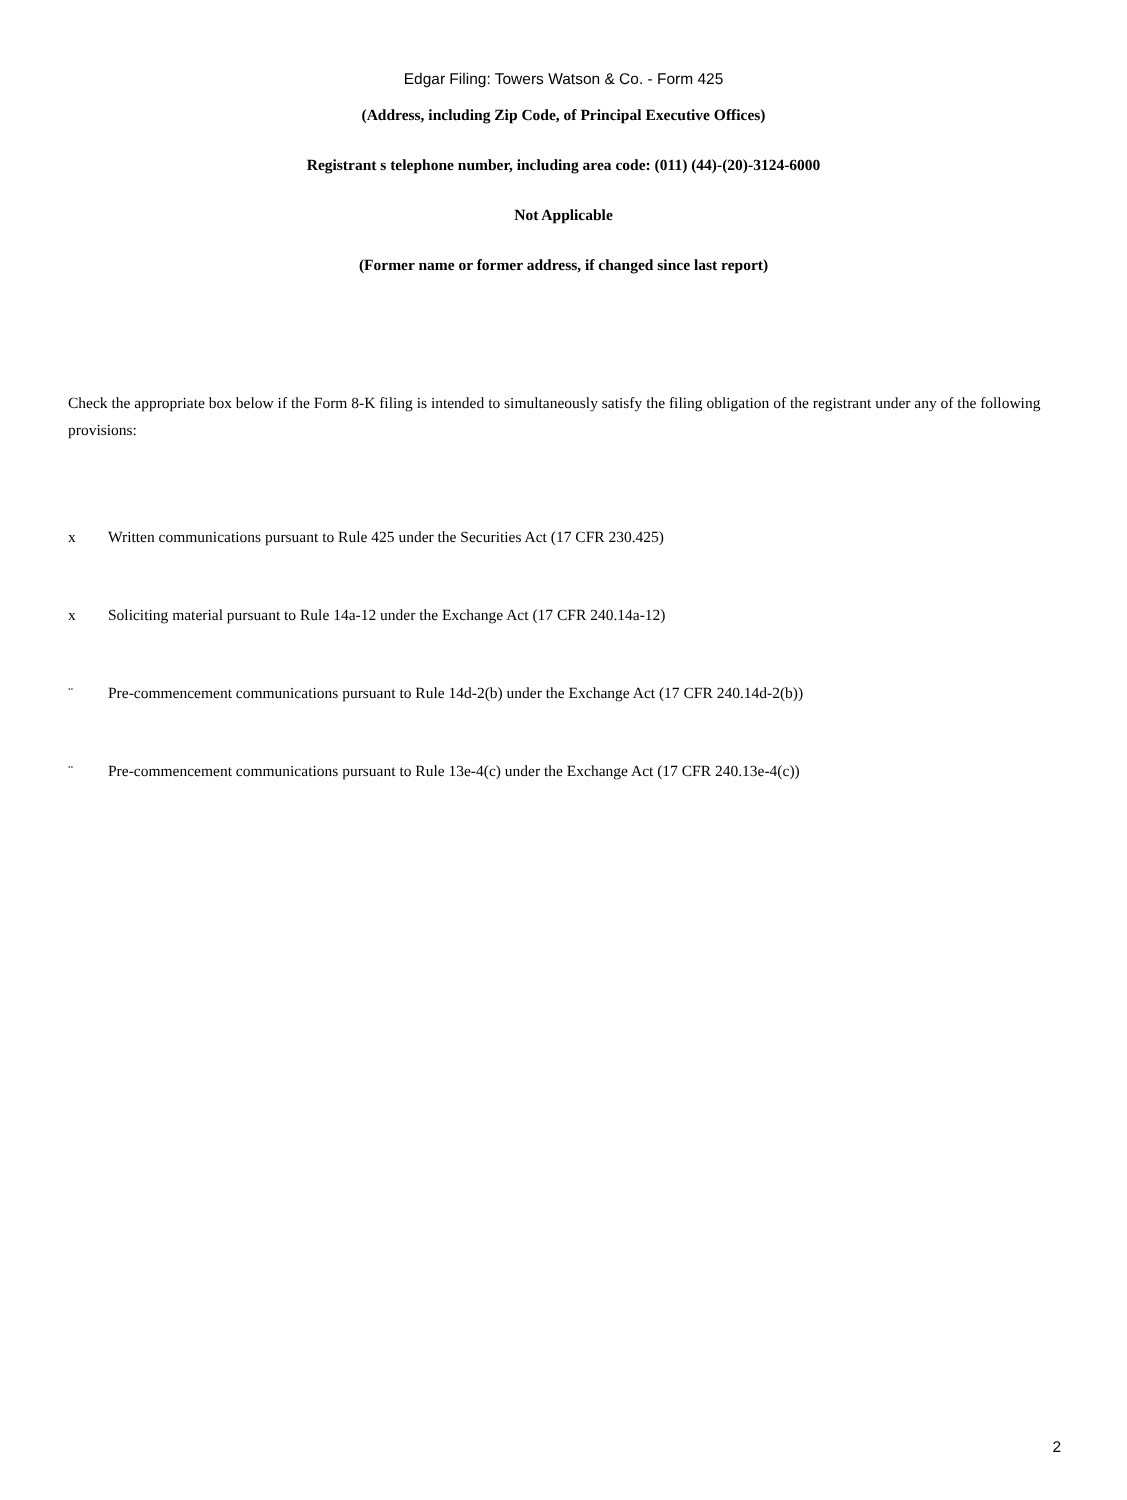Edgar Filing: Towers Watson & Co. - Form 425
(Address, including Zip Code, of Principal Executive Offices)
Registrant s telephone number, including area code: (011) (44)-(20)-3124-6000
Not Applicable
(Former name or former address, if changed since last report)
Check the appropriate box below if the Form 8-K filing is intended to simultaneously satisfy the filing obligation of the registrant under any of the following provisions:
x Written communications pursuant to Rule 425 under the Securities Act (17 CFR 230.425)
x Soliciting material pursuant to Rule 14a-12 under the Exchange Act (17 CFR 240.14a-12)
¨ Pre-commencement communications pursuant to Rule 14d-2(b) under the Exchange Act (17 CFR 240.14d-2(b))
¨ Pre-commencement communications pursuant to Rule 13e-4(c) under the Exchange Act (17 CFR 240.13e-4(c))
2